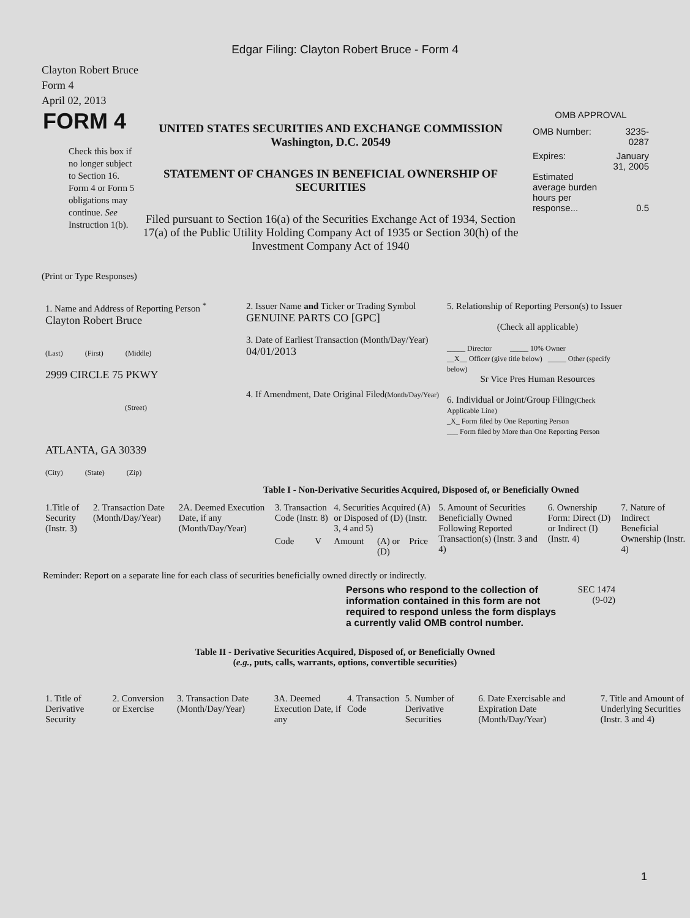Edgar Filing: Clayton Robert Bruce - Form 4
Clayton Robert Bruce
Form 4
April 02, 2013
FORM 4
Check this box if no longer subject to Section 16. Form 4 or Form 5 obligations may continue. See Instruction 1(b).
UNITED STATES SECURITIES AND EXCHANGE COMMISSION
Washington, D.C. 20549
STATEMENT OF CHANGES IN BENEFICIAL OWNERSHIP OF SECURITIES
Filed pursuant to Section 16(a) of the Securities Exchange Act of 1934, Section 17(a) of the Public Utility Holding Company Act of 1935 or Section 30(h) of the Investment Company Act of 1940
OMB APPROVAL
| OMB Number: | 3235-0287 |
| Expires: | January 31, 2005 |
| Estimated average burden hours per response... | 0.5 |
(Print or Type Responses)
| 1. Name and Address of Reporting Person <sup>*</sup> Clayton Robert Bruce (Last) (First) (Middle) 2999 CIRCLE 75 PKWY (Street) ATLANTA, GA 30339 (City) (State) (Zip) | 2. Issuer Name and Ticker or Trading Symbol GENUINE PARTS CO [GPC] 3. Date of Earliest Transaction (Month/Day/Year) 04/01/2013 4. If Amendment, Date Original Filed (Month/Day/Year) | 5. Relationship of Reporting Person(s) to Issuer (Check all applicable) _____ Director _____ 10% Owner __X__ Officer (give title below) _____ Other (specify below) Sr Vice Pres Human Resources 6. Individual or Joint/Group Filing (Check Applicable Line) _X_ Form filed by One Reporting Person ___ Form filed by More than One Reporting Person |
Table I - Non-Derivative Securities Acquired, Disposed of, or Beneficially Owned
| 1.Title of Security (Instr. 3) | 2. Transaction Date (Month/Day/Year) | 2A. Deemed Execution Date, if any (Month/Day/Year) | 3. Transaction Code (Instr. 8) | | 4. Securities Acquired (A) or Disposed of (D) (Instr. 3, 4 and 5) | | | 5. Amount of Securities Beneficially Owned Following Reported Transaction(s) (Instr. 3 and 4) | 6. Ownership Form: Direct (D) or Indirect (I) (Instr. 4) | 7. Nature of Indirect Beneficial Ownership (Instr. 4) |
| --- | --- | --- | --- | --- | --- | --- | --- | --- | --- | --- |
| | | | Code | V | Amount | (A) or (D) | Price | | | |
Reminder: Report on a separate line for each class of securities beneficially owned directly or indirectly.
Persons who respond to the collection of information contained in this form are not required to respond unless the form displays a currently valid OMB control number.
SEC 1474
(9-02)
Table II - Derivative Securities Acquired, Disposed of, or Beneficially Owned
(e.g., puts, calls, warrants, options, convertible securities)
| 1. Title of Derivative Security | 2. Conversion or Exercise | 3. Transaction Date (Month/Day/Year) | 3A. Deemed Execution Date, if any | 4. Transaction Code | 5. Number of Derivative Securities | 6. Date Exercisable and Expiration Date (Month/Day/Year) | 7. Title and Amount of Underlying Securities (Instr. 3 and 4) |
| --- | --- | --- | --- | --- | --- | --- | --- |
1